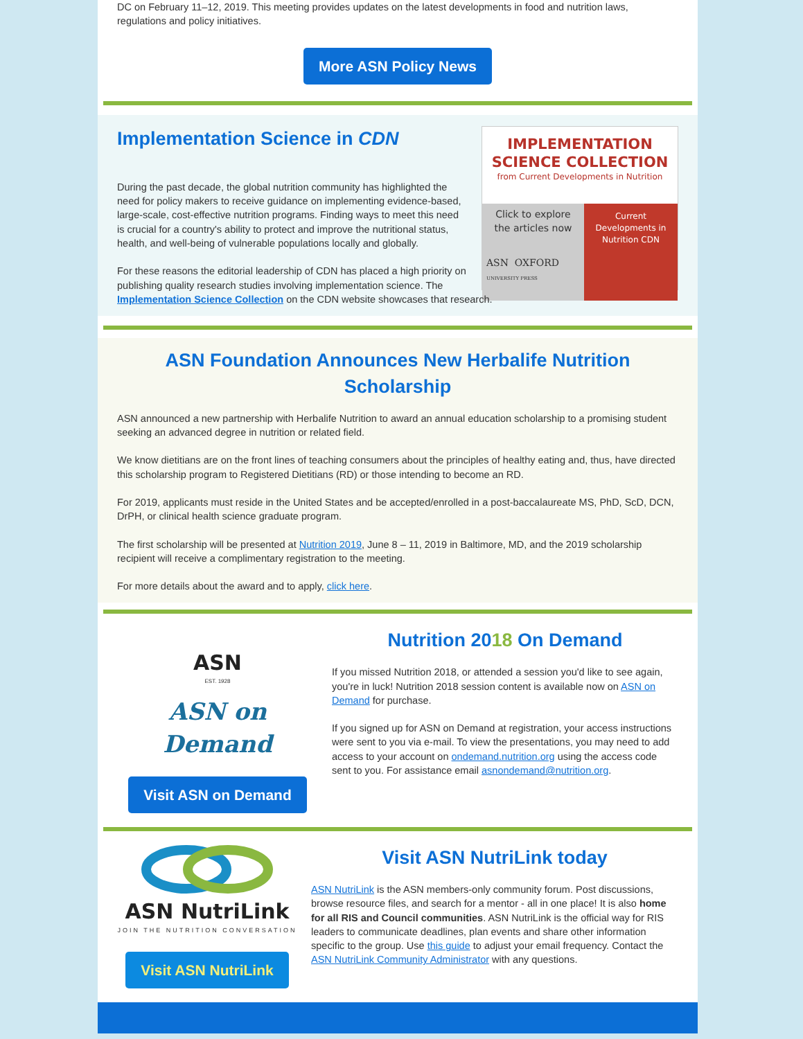DC on February 11–12, 2019. This meeting provides updates on the latest developments in food and nutrition laws, regulations and policy initiatives.
More ASN Policy News
IMPLEMENTATION
SCIENCE COLLECTION
from Current Developments in Nutrition
Click to explore the articles now
Current Developments in Nutrition CDN
ASN OXFORD
UNIVERSITY PRESS
Implementation Science in CDN
During the past decade, the global nutrition community has highlighted the need for policy makers to receive guidance on implementing evidence-based, large-scale, cost-effective nutrition programs. Finding ways to meet this need is crucial for a country's ability to protect and improve the nutritional status, health, and well-being of vulnerable populations locally and globally.
For these reasons the editorial leadership of CDN has placed a high priority on publishing quality research studies involving implementation science. The Implementation Science Collection on the CDN website showcases that research.
ASN Foundation Announces New Herbalife Nutrition Scholarship
ASN announced a new partnership with Herbalife Nutrition to award an annual education scholarship to a promising student seeking an advanced degree in nutrition or related field.
We know dietitians are on the front lines of teaching consumers about the principles of healthy eating and, thus, have directed this scholarship program to Registered Dietitians (RD) or those intending to become an RD.
For 2019, applicants must reside in the United States and be accepted/enrolled in a post-baccalaureate MS, PhD, ScD, DCN, DrPH, or clinical health science graduate program.
The first scholarship will be presented at Nutrition 2019, June 8 – 11, 2019 in Baltimore, MD, and the 2019 scholarship recipient will receive a complimentary registration to the meeting.
For more details about the award and to apply, click here.
ASN
EST. 1928
ASN on Demand
Visit ASN on Demand
Nutrition 2018 On Demand
If you missed Nutrition 2018, or attended a session you'd like to see again, you're in luck! Nutrition 2018 session content is available now on ASN on Demand for purchase.
If you signed up for ASN on Demand at registration, your access instructions were sent to you via e-mail. To view the presentations, you may need to add access to your account on ondemand.nutrition.org using the access code sent to you. For assistance email asnondemand@nutrition.org.
ASN NutriLink
JOIN THE NUTRITION CONVERSATION
Visit ASN NutriLink
Visit ASN NutriLink today
ASN NutriLink is the ASN members-only community forum. Post discussions, browse resource files, and search for a mentor - all in one place! It is also home for all RIS and Council communities. ASN NutriLink is the official way for RIS leaders to communicate deadlines, plan events and share other information specific to the group. Use this guide to adjust your email frequency. Contact the ASN NutriLink Community Administrator with any questions.